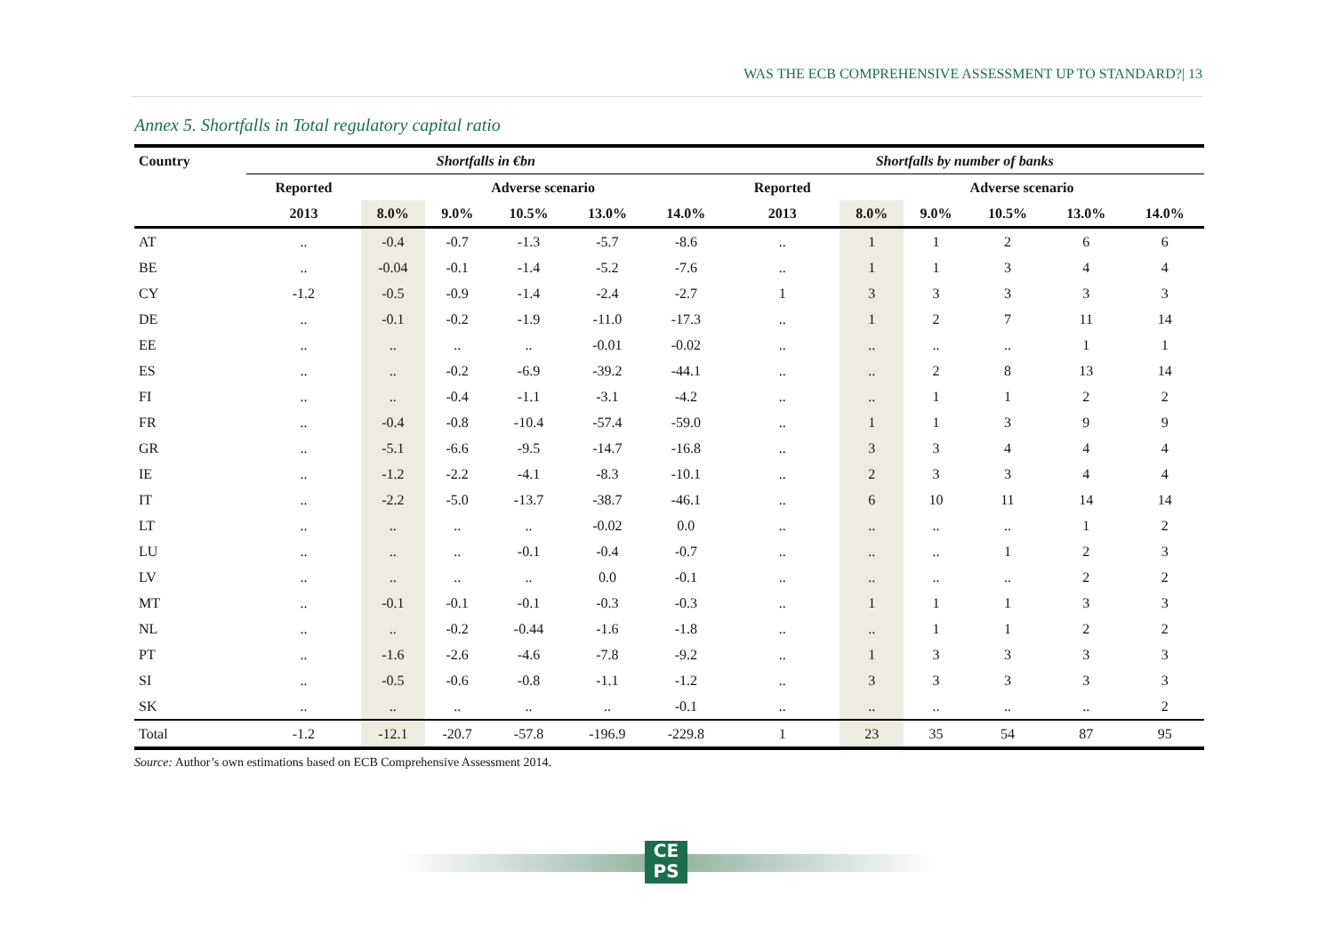WAS THE ECB COMPREHENSIVE ASSESSMENT UP TO STANDARD?| 13
Annex 5. Shortfalls in Total regulatory capital ratio
| Country | Shortfalls in €bn | | | | | | Shortfalls by number of banks | | | | | |
| --- | --- | --- | --- | --- | --- | --- | --- | --- | --- | --- | --- | --- |
| | Reported | Adverse scenario | | | | | Reported | Adverse scenario | | | | |
| | 2013 | 8.0% | 9.0% | 10.5% | 13.0% | 14.0% | 2013 | 8.0% | 9.0% | 10.5% | 13.0% | 14.0% |
| AT | .. | -0.4 | -0.7 | -1.3 | -5.7 | -8.6 | .. | 1 | 1 | 2 | 6 | 6 |
| BE | .. | -0.04 | -0.1 | -1.4 | -5.2 | -7.6 | .. | 1 | 1 | 3 | 4 | 4 |
| CY | -1.2 | -0.5 | -0.9 | -1.4 | -2.4 | -2.7 | 1 | 3 | 3 | 3 | 3 | 3 |
| DE | .. | -0.1 | -0.2 | -1.9 | -11.0 | -17.3 | .. | 1 | 2 | 7 | 11 | 14 |
| EE | .. | .. | .. | .. | -0.01 | -0.02 | .. | .. | .. | .. | 1 | 1 |
| ES | .. | .. | -0.2 | -6.9 | -39.2 | -44.1 | .. | .. | 2 | 8 | 13 | 14 |
| FI | .. | .. | -0.4 | -1.1 | -3.1 | -4.2 | .. | .. | 1 | 1 | 2 | 2 |
| FR | .. | -0.4 | -0.8 | -10.4 | -57.4 | -59.0 | .. | 1 | 1 | 3 | 9 | 9 |
| GR | .. | -5.1 | -6.6 | -9.5 | -14.7 | -16.8 | .. | 3 | 3 | 4 | 4 | 4 |
| IE | .. | -1.2 | -2.2 | -4.1 | -8.3 | -10.1 | .. | 2 | 3 | 3 | 4 | 4 |
| IT | .. | -2.2 | -5.0 | -13.7 | -38.7 | -46.1 | .. | 6 | 10 | 11 | 14 | 14 |
| LT | .. | .. | .. | .. | -0.02 | 0.0 | .. | .. | .. | .. | 1 | 2 |
| LU | .. | .. | .. | -0.1 | -0.4 | -0.7 | .. | .. | .. | 1 | 2 | 3 |
| LV | .. | .. | .. | .. | 0.0 | -0.1 | .. | .. | .. | .. | 2 | 2 |
| MT | .. | -0.1 | -0.1 | -0.1 | -0.3 | -0.3 | .. | 1 | 1 | 1 | 3 | 3 |
| NL | .. | .. | -0.2 | -0.44 | -1.6 | -1.8 | .. | .. | 1 | 1 | 2 | 2 |
| PT | .. | -1.6 | -2.6 | -4.6 | -7.8 | -9.2 | .. | 1 | 3 | 3 | 3 | 3 |
| SI | .. | -0.5 | -0.6 | -0.8 | -1.1 | -1.2 | .. | 3 | 3 | 3 | 3 | 3 |
| SK | .. | .. | .. | .. | .. | -0.1 | .. | .. | .. | .. | .. | 2 |
| Total | -1.2 | -12.1 | -20.7 | -57.8 | -196.9 | -229.8 | 1 | 23 | 35 | 54 | 87 | 95 |
Source: Author’s own estimations based on ECB Comprehensive Assessment 2014.
CE
PS